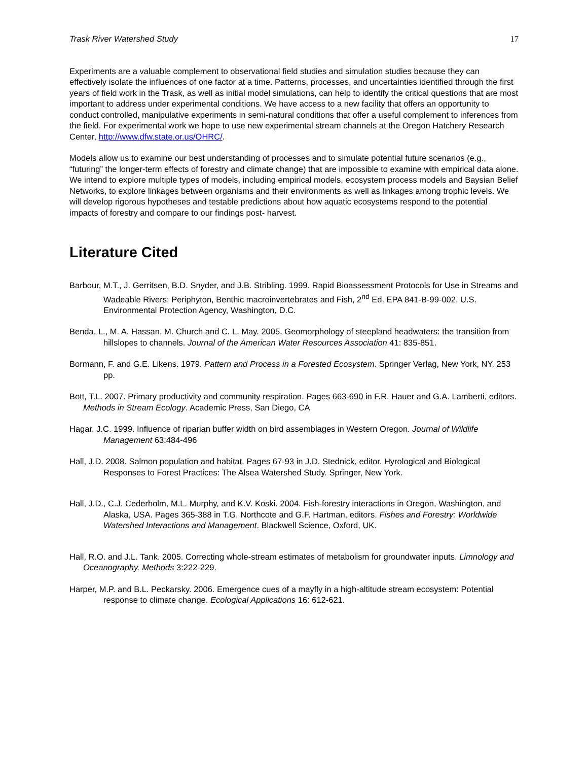Trask River Watershed Study 17
Experiments are a valuable complement to observational field studies and simulation studies because they can effectively isolate the influences of one factor at a time. Patterns, processes, and uncertainties identified through the first years of field work in the Trask, as well as initial model simulations, can help to identify the critical questions that are most important to address under experimental conditions. We have access to a new facility that offers an opportunity to conduct controlled, manipulative experiments in semi-natural conditions that offer a useful complement to inferences from the field. For experimental work we hope to use new experimental stream channels at the Oregon Hatchery Research Center, http://www.dfw.state.or.us/OHRC/.
Models allow us to examine our best understanding of processes and to simulate potential future scenarios (e.g., “futuring” the longer-term effects of forestry and climate change) that are impossible to examine with empirical data alone. We intend to explore multiple types of models, including empirical models, ecosystem process models and Baysian Belief Networks, to explore linkages between organisms and their environments as well as linkages among trophic levels. We will develop rigorous hypotheses and testable predictions about how aquatic ecosystems respond to the potential impacts of forestry and compare to our findings post- harvest.
Literature Cited
Barbour, M.T., J. Gerritsen, B.D. Snyder, and J.B. Stribling. 1999. Rapid Bioassessment Protocols for Use in Streams and Wadeable Rivers: Periphyton, Benthic macroinvertebrates and Fish, 2<sup>nd</sup> Ed. EPA 841-B-99-002. U.S. Environmental Protection Agency, Washington, D.C.
Benda, L., M. A. Hassan, M. Church and C. L. May. 2005. Geomorphology of steepland headwaters: the transition from hillslopes to channels. Journal of the American Water Resources Association 41: 835-851.
Bormann, F. and G.E. Likens. 1979. Pattern and Process in a Forested Ecosystem. Springer Verlag, New York, NY. 253 pp.
Bott, T.L. 2007. Primary productivity and community respiration. Pages 663-690 in F.R. Hauer and G.A. Lamberti, editors. Methods in Stream Ecology. Academic Press, San Diego, CA
Hagar, J.C. 1999. Influence of riparian buffer width on bird assemblages in Western Oregon. Journal of Wildlife Management 63:484-496
Hall, J.D. 2008. Salmon population and habitat. Pages 67-93 in J.D. Stednick, editor. Hyrological and Biological Responses to Forest Practices: The Alsea Watershed Study. Springer, New York.
Hall, J.D., C.J. Cederholm, M.L. Murphy, and K.V. Koski. 2004. Fish-forestry interactions in Oregon, Washington, and Alaska, USA. Pages 365-388 in T.G. Northcote and G.F. Hartman, editors. Fishes and Forestry: Worldwide Watershed Interactions and Management. Blackwell Science, Oxford, UK.
Hall, R.O. and J.L. Tank. 2005. Correcting whole-stream estimates of metabolism for groundwater inputs. Limnology and Oceanography. Methods 3:222-229.
Harper, M.P. and B.L. Peckarsky. 2006. Emergence cues of a mayfly in a high-altitude stream ecosystem: Potential response to climate change. Ecological Applications 16: 612-621.